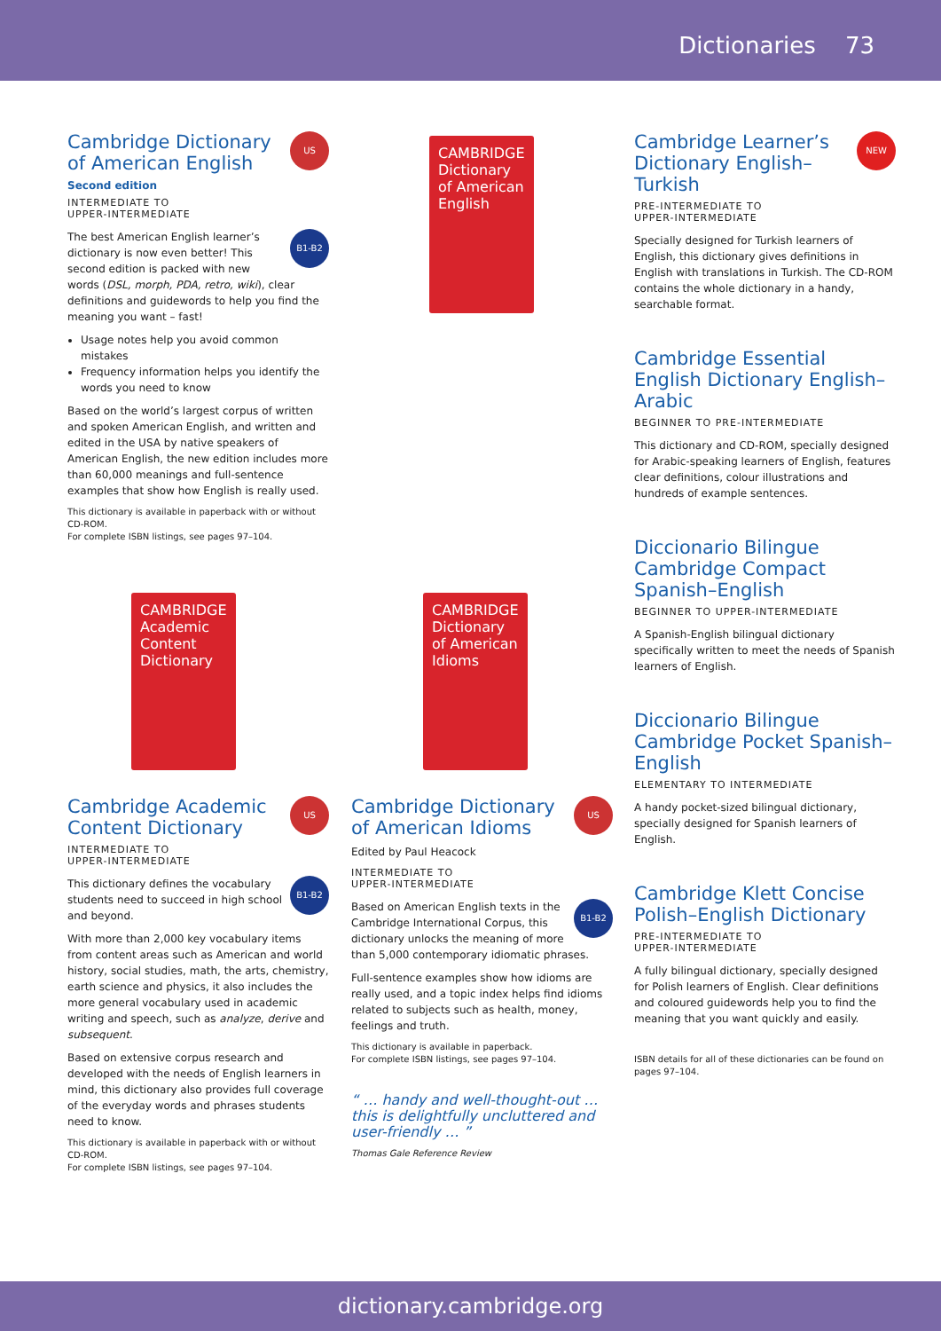Dictionaries 73
US
Cambridge Dictionary of American English
Second edition
INTERMEDIATE TO
UPPER-INTERMEDIATE
B1-B2
The best American English learner’s dictionary is now even better! This second edition is packed with new words (DSL, morph, PDA, retro, wiki), clear definitions and guidewords to help you find the meaning you want – fast!
Usage notes help you avoid common mistakes
Frequency information helps you identify the words you need to know
Based on the world’s largest corpus of written and spoken American English, and written and edited in the USA by native speakers of American English, the new edition includes more than 60,000 meanings and full-sentence examples that show how English is really used.
This dictionary is available in paperback with or without CD-ROM.
For complete ISBN listings, see pages 97–104.
CAMBRIDGE Dictionary of American English
CAMBRIDGE Academic Content Dictionary
US
Cambridge Academic Content Dictionary
INTERMEDIATE TO
UPPER-INTERMEDIATE
B1-B2
This dictionary defines the vocabulary students need to succeed in high school and beyond.
With more than 2,000 key vocabulary items from content areas such as American and world history, social studies, math, the arts, chemistry, earth science and physics, it also includes the more general vocabulary used in academic writing and speech, such as analyze, derive and subsequent.
Based on extensive corpus research and developed with the needs of English learners in mind, this dictionary also provides full coverage of the everyday words and phrases students need to know.
This dictionary is available in paperback with or without CD-ROM.
For complete ISBN listings, see pages 97–104.
CAMBRIDGE Dictionary of American Idioms
US
Cambridge Dictionary of American Idioms
Edited by Paul Heacock
INTERMEDIATE TO
UPPER-INTERMEDIATE
B1-B2
Based on American English texts in the Cambridge International Corpus, this dictionary unlocks the meaning of more than 5,000 contemporary idiomatic phrases.
Full-sentence examples show how idioms are really used, and a topic index helps find idioms related to subjects such as health, money, feelings and truth.
This dictionary is available in paperback.
For complete ISBN listings, see pages 97–104.
“ … handy and well-thought-out … this is delightfully uncluttered and user-friendly … ”
Thomas Gale Reference Review
NEW
Cambridge Learner’s Dictionary English–Turkish
PRE-INTERMEDIATE TO
UPPER-INTERMEDIATE
Specially designed for Turkish learners of English, this dictionary gives definitions in English with translations in Turkish. The CD-ROM contains the whole dictionary in a handy, searchable format.
Cambridge Essential English Dictionary English–Arabic
BEGINNER TO PRE-INTERMEDIATE
This dictionary and CD-ROM, specially designed for Arabic-speaking learners of English, features clear definitions, colour illustrations and hundreds of example sentences.
Diccionario Bilingue Cambridge Compact Spanish–English
BEGINNER TO UPPER-INTERMEDIATE
A Spanish-English bilingual dictionary specifically written to meet the needs of Spanish learners of English.
Diccionario Bilingue Cambridge Pocket Spanish–English
ELEMENTARY TO INTERMEDIATE
A handy pocket-sized bilingual dictionary, specially designed for Spanish learners of English.
Cambridge Klett Concise Polish–English Dictionary
PRE-INTERMEDIATE TO
UPPER-INTERMEDIATE
A fully bilingual dictionary, specially designed for Polish learners of English. Clear definitions and coloured guidewords help you to find the meaning that you want quickly and easily.
ISBN details for all of these dictionaries can be found on pages 97–104.
dictionary.cambridge.org